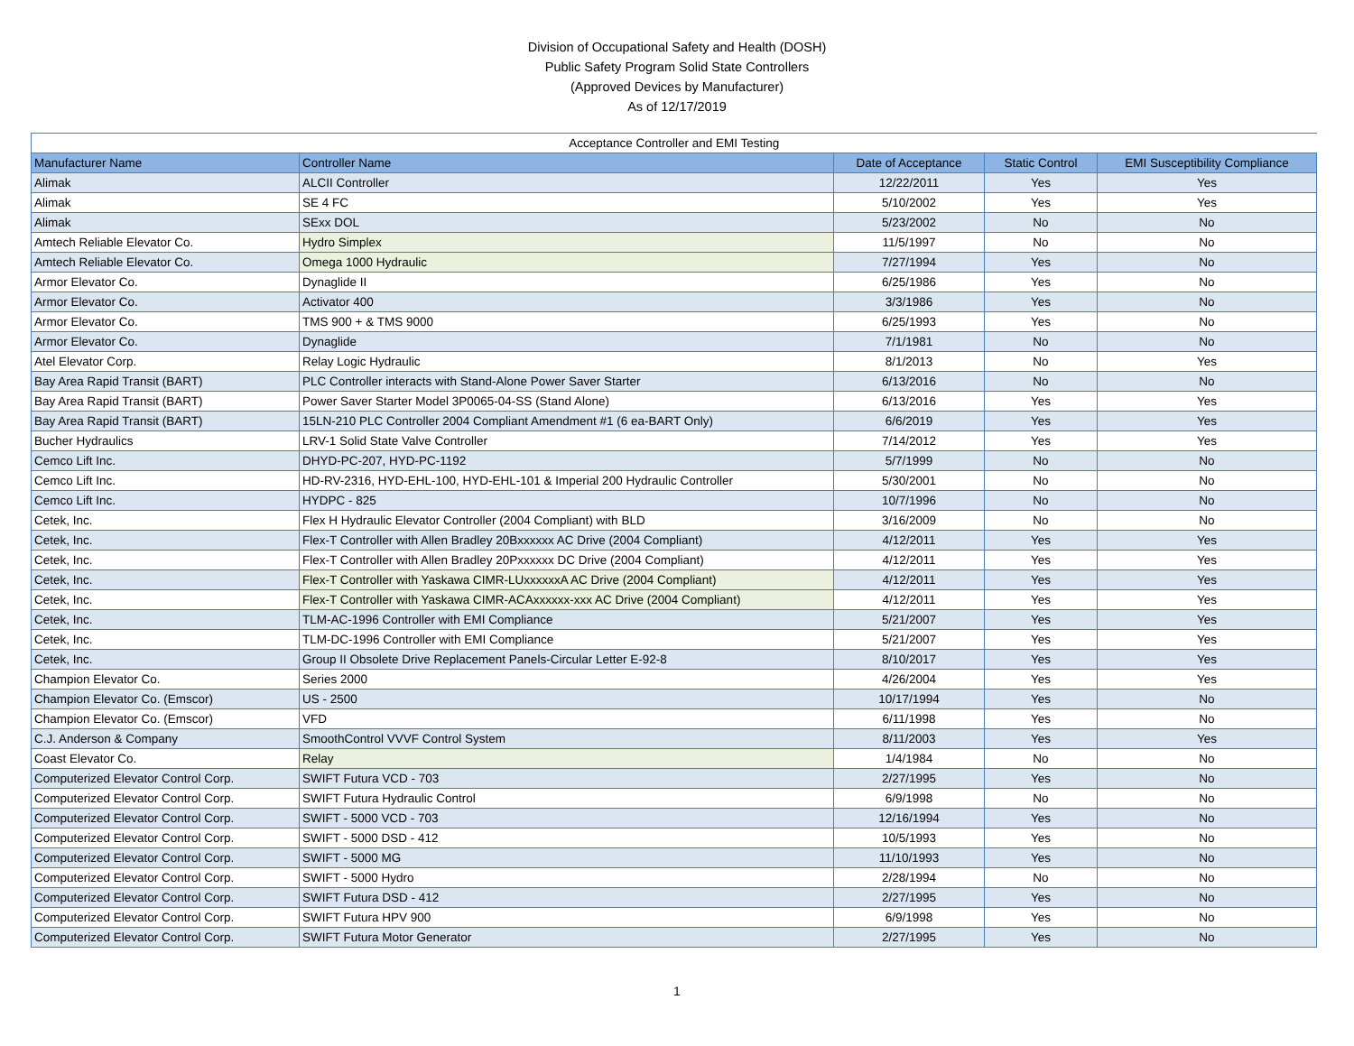Division of Occupational Safety and Health (DOSH)
Public Safety Program Solid State Controllers
(Approved Devices by Manufacturer)
As of 12/17/2019
| Acceptance Controller and EMI Testing | | | | |
| Manufacturer Name | Controller Name | Date of Acceptance | Static Control | EMI Susceptibility Compliance |
| Alimak | ALCII Controller | 12/22/2011 | Yes | Yes |
| Alimak | SE 4 FC | 5/10/2002 | Yes | Yes |
| Alimak | SExx DOL | 5/23/2002 | No | No |
| Amtech Reliable Elevator Co. | Hydro Simplex | 11/5/1997 | No | No |
| Amtech Reliable Elevator Co. | Omega 1000 Hydraulic | 7/27/1994 | Yes | No |
| Armor Elevator Co. | Dynaglide II | 6/25/1986 | Yes | No |
| Armor Elevator Co. | Activator 400 | 3/3/1986 | Yes | No |
| Armor Elevator Co. | TMS 900 + & TMS 9000 | 6/25/1993 | Yes | No |
| Armor Elevator Co. | Dynaglide | 7/1/1981 | No | No |
| Atel Elevator Corp. | Relay Logic Hydraulic | 8/1/2013 | No | Yes |
| Bay Area Rapid Transit (BART) | PLC Controller interacts with Stand-Alone Power Saver Starter | 6/13/2016 | No | No |
| Bay Area Rapid Transit (BART) | Power Saver Starter Model 3P0065-04-SS (Stand Alone) | 6/13/2016 | Yes | Yes |
| Bay Area Rapid Transit (BART) | 15LN-210 PLC Controller 2004 Compliant Amendment #1 (6 ea-BART Only) | 6/6/2019 | Yes | Yes |
| Bucher Hydraulics | LRV-1 Solid State Valve Controller | 7/14/2012 | Yes | Yes |
| Cemco Lift Inc. | DHYD-PC-207, HYD-PC-1192 | 5/7/1999 | No | No |
| Cemco Lift Inc. | HD-RV-2316, HYD-EHL-100, HYD-EHL-101 & Imperial 200 Hydraulic Controller | 5/30/2001 | No | No |
| Cemco Lift Inc. | HYDPC - 825 | 10/7/1996 | No | No |
| Cetek, Inc. | Flex H Hydraulic Elevator Controller (2004 Compliant) with BLD | 3/16/2009 | No | No |
| Cetek, Inc. | Flex-T Controller with Allen Bradley 20Bxxxxxx AC Drive (2004 Compliant) | 4/12/2011 | Yes | Yes |
| Cetek, Inc. | Flex-T Controller with Allen Bradley 20Pxxxxxx DC Drive (2004 Compliant) | 4/12/2011 | Yes | Yes |
| Cetek, Inc. | Flex-T Controller with Yaskawa CIMR-LUxxxxxxA AC Drive (2004 Compliant) | 4/12/2011 | Yes | Yes |
| Cetek, Inc. | Flex-T Controller with Yaskawa CIMR-ACAxxxxxx-xxx AC Drive (2004 Compliant) | 4/12/2011 | Yes | Yes |
| Cetek, Inc. | TLM-AC-1996 Controller with EMI Compliance | 5/21/2007 | Yes | Yes |
| Cetek, Inc. | TLM-DC-1996 Controller with EMI Compliance | 5/21/2007 | Yes | Yes |
| Cetek, Inc. | Group II Obsolete Drive Replacement Panels-Circular Letter E-92-8 | 8/10/2017 | Yes | Yes |
| Champion Elevator Co. | Series 2000 | 4/26/2004 | Yes | Yes |
| Champion Elevator Co. (Emscor) | US - 2500 | 10/17/1994 | Yes | No |
| Champion Elevator Co. (Emscor) | VFD | 6/11/1998 | Yes | No |
| C.J. Anderson & Company | SmoothControl VVVF Control System | 8/11/2003 | Yes | Yes |
| Coast Elevator Co. | Relay | 1/4/1984 | No | No |
| Computerized Elevator Control Corp. | SWIFT Futura VCD - 703 | 2/27/1995 | Yes | No |
| Computerized Elevator Control Corp. | SWIFT Futura Hydraulic Control | 6/9/1998 | No | No |
| Computerized Elevator Control Corp. | SWIFT - 5000 VCD - 703 | 12/16/1994 | Yes | No |
| Computerized Elevator Control Corp. | SWIFT - 5000 DSD - 412 | 10/5/1993 | Yes | No |
| Computerized Elevator Control Corp. | SWIFT - 5000 MG | 11/10/1993 | Yes | No |
| Computerized Elevator Control Corp. | SWIFT - 5000 Hydro | 2/28/1994 | No | No |
| Computerized Elevator Control Corp. | SWIFT Futura DSD - 412 | 2/27/1995 | Yes | No |
| Computerized Elevator Control Corp. | SWIFT Futura HPV 900 | 6/9/1998 | Yes | No |
| Computerized Elevator Control Corp. | SWIFT Futura Motor Generator | 2/27/1995 | Yes | No |
1